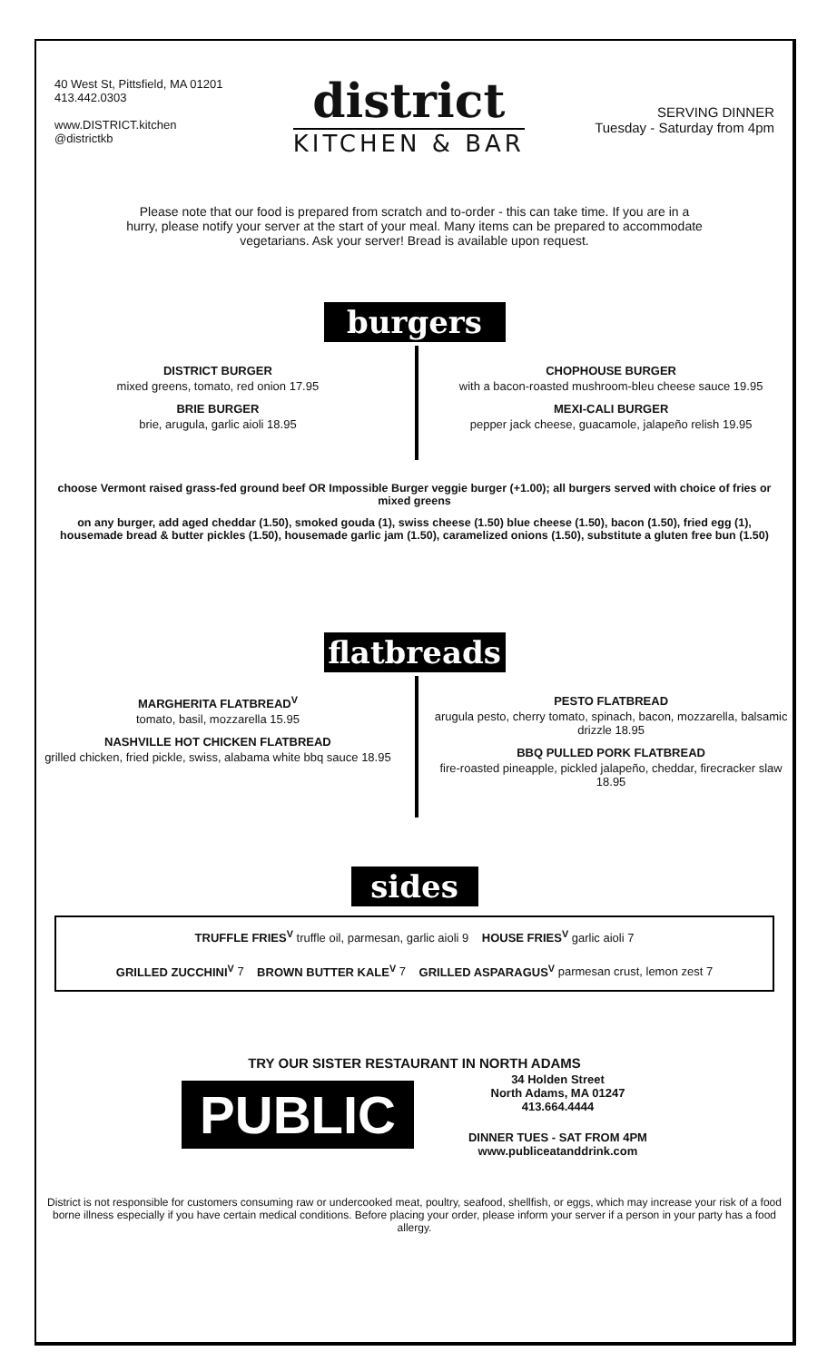40 West St, Pittsfield, MA 01201
413.442.0303
www.DISTRICT.kitchen
@districtkb
district
KITCHEN & BAR
SERVING DINNER
Tuesday - Saturday from 4pm
Please note that our food is prepared from scratch and to-order - this can take time. If you are in a hurry, please notify your server at the start of your meal. Many items can be prepared to accommodate vegetarians. Ask your server! Bread is available upon request.
burgers
DISTRICT BURGER
mixed greens, tomato, red onion 17.95
BRIE BURGER
brie, arugula, garlic aioli 18.95
CHOPHOUSE BURGER
with a bacon-roasted mushroom-bleu cheese sauce 19.95
MEXI-CALI BURGER
pepper jack cheese, guacamole, jalapeño relish 19.95
choose Vermont raised grass-fed ground beef OR Impossible Burger veggie burger (+1.00); all burgers served with choice of fries or mixed greens
on any burger, add aged cheddar (1.50), smoked gouda (1), swiss cheese (1.50) blue cheese (1.50), bacon (1.50), fried egg (1), housemade bread & butter pickles (1.50), housemade garlic jam (1.50), caramelized onions (1.50), substitute a gluten free bun (1.50)
flatbreads
MARGHERITA FLATBREAD<sup>V</sup>
tomato, basil, mozzarella 15.95
NASHVILLE HOT CHICKEN FLATBREAD
grilled chicken, fried pickle, swiss, alabama white bbq sauce 18.95
PESTO FLATBREAD
arugula pesto, cherry tomato, spinach, bacon, mozzarella, balsamic drizzle 18.95
BBQ PULLED PORK FLATBREAD
fire-roasted pineapple, pickled jalapeño, cheddar, firecracker slaw 18.95
sides
TRUFFLE FRIES<sup>V</sup> truffle oil, parmesan, garlic aioli 9 HOUSE FRIES<sup>V</sup> garlic aioli 7
GRILLED ZUCCHINI<sup>V</sup> 7 BROWN BUTTER KALE<sup>V</sup> 7 GRILLED ASPARAGUS<sup>V</sup> parmesan crust, lemon zest 7
TRY OUR SISTER RESTAURANT IN NORTH ADAMS
PUBLIC
34 Holden Street
North Adams, MA 01247
413.664.4444
DINNER TUES - SAT FROM 4PM
www.publiceatanddrink.com
District is not responsible for customers consuming raw or undercooked meat, poultry, seafood, shellfish, or eggs, which may increase your risk of a food borne illness especially if you have certain medical conditions. Before placing your order, please inform your server if a person in your party has a food allergy.